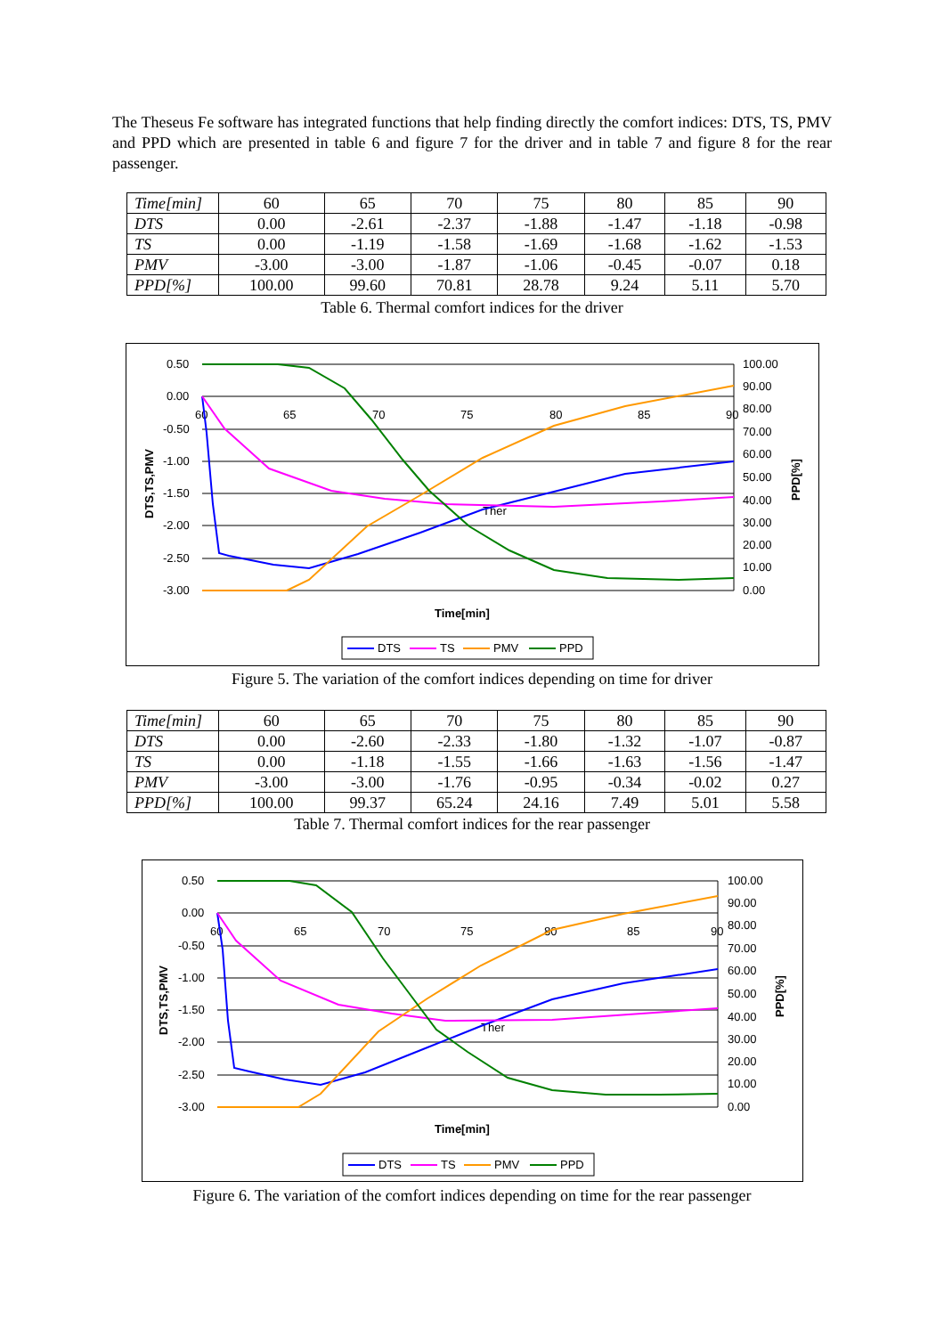The Theseus Fe software has integrated functions that help finding directly the comfort indices: DTS, TS, PMV and PPD which are presented in table 6 and figure 7 for the driver and in table 7 and figure 8 for the rear passenger.
| Time[min] | 60 | 65 | 70 | 75 | 80 | 85 | 90 |
| DTS | 0.00 | -2.61 | -2.37 | -1.88 | -1.47 | -1.18 | -0.98 |
| TS | 0.00 | -1.19 | -1.58 | -1.69 | -1.68 | -1.62 | -1.53 |
| PMV | -3.00 | -3.00 | -1.87 | -1.06 | -0.45 | -0.07 | 0.18 |
| PPD[%] | 100.00 | 99.60 | 70.81 | 28.78 | 9.24 | 5.11 | 5.70 |
Table 6. Thermal comfort indices for the driver
0.50
0.00
-0.50
-1.00
-1.50
-2.00
-2.50
-3.00
100.00
90.00
80.00
70.00
60.00
50.00
40.00
30.00
20.00
10.00
0.00
60
65
70
75
80
85
90
Ther
Time[min]
DTS,TS,PMV
PPD[%]
DTS
TS
PMV
PPD
Figure 5. The variation of the comfort indices depending on time for driver
| Time[min] | 60 | 65 | 70 | 75 | 80 | 85 | 90 |
| DTS | 0.00 | -2.60 | -2.33 | -1.80 | -1.32 | -1.07 | -0.87 |
| TS | 0.00 | -1.18 | -1.55 | -1.66 | -1.63 | -1.56 | -1.47 |
| PMV | -3.00 | -3.00 | -1.76 | -0.95 | -0.34 | -0.02 | 0.27 |
| PPD[%] | 100.00 | 99.37 | 65.24 | 24.16 | 7.49 | 5.01 | 5.58 |
Table 7. Thermal comfort indices for the rear passenger
0.50
0.00
-0.50
-1.00
-1.50
-2.00
-2.50
-3.00
100.00
90.00
80.00
70.00
60.00
50.00
40.00
30.00
20.00
10.00
0.00
60
65
70
75
80
85
90
Ther
Time[min]
DTS,TS,PMV
PPD[%]
DTS
TS
PMV
PPD
Figure 6. The variation of the comfort indices depending on time for the rear passenger